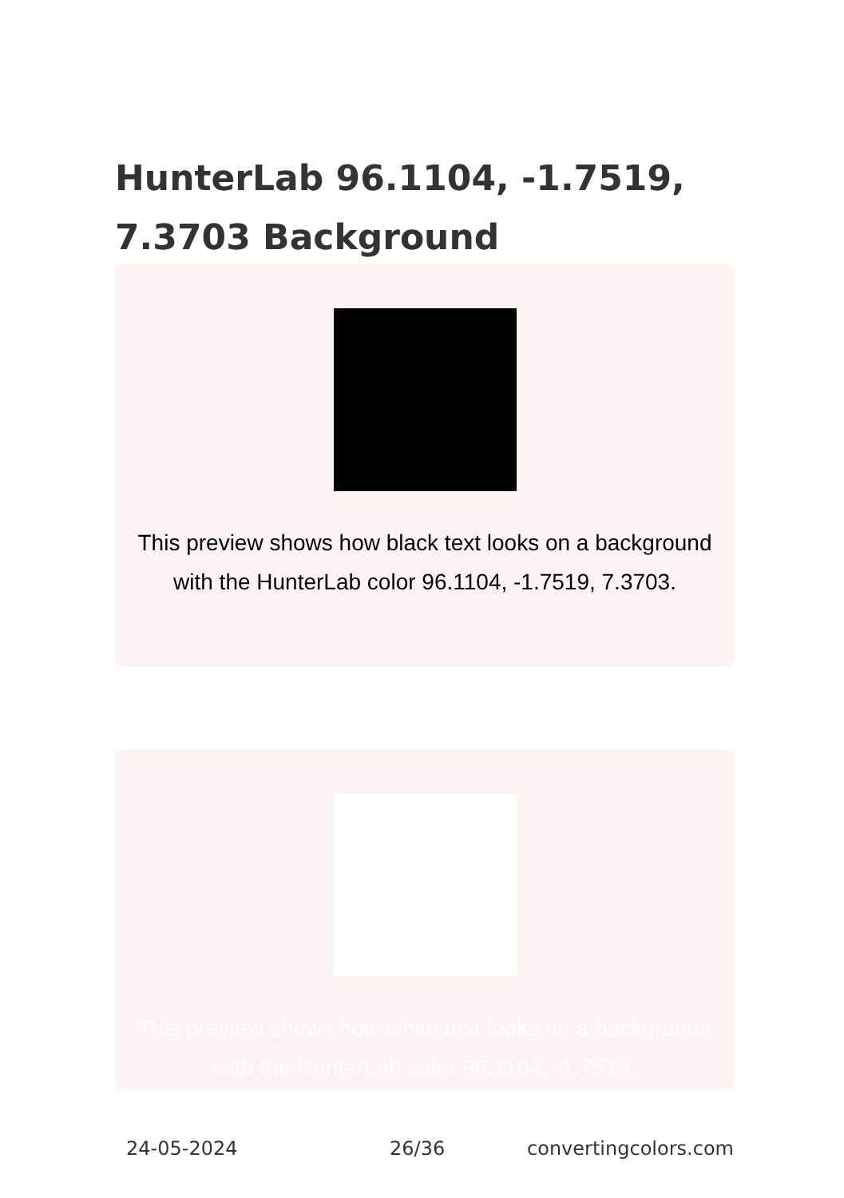HunterLab 96.1104, -1.7519, 7.3703 Background
This preview shows how black text looks on a background with the HunterLab color 96.1104, -1.7519, 7.3703.
This preview shows how white text looks on a background with the HunterLab color 96.1104, -1.7519,
24-05-2024 26/36 convertingcolors.com